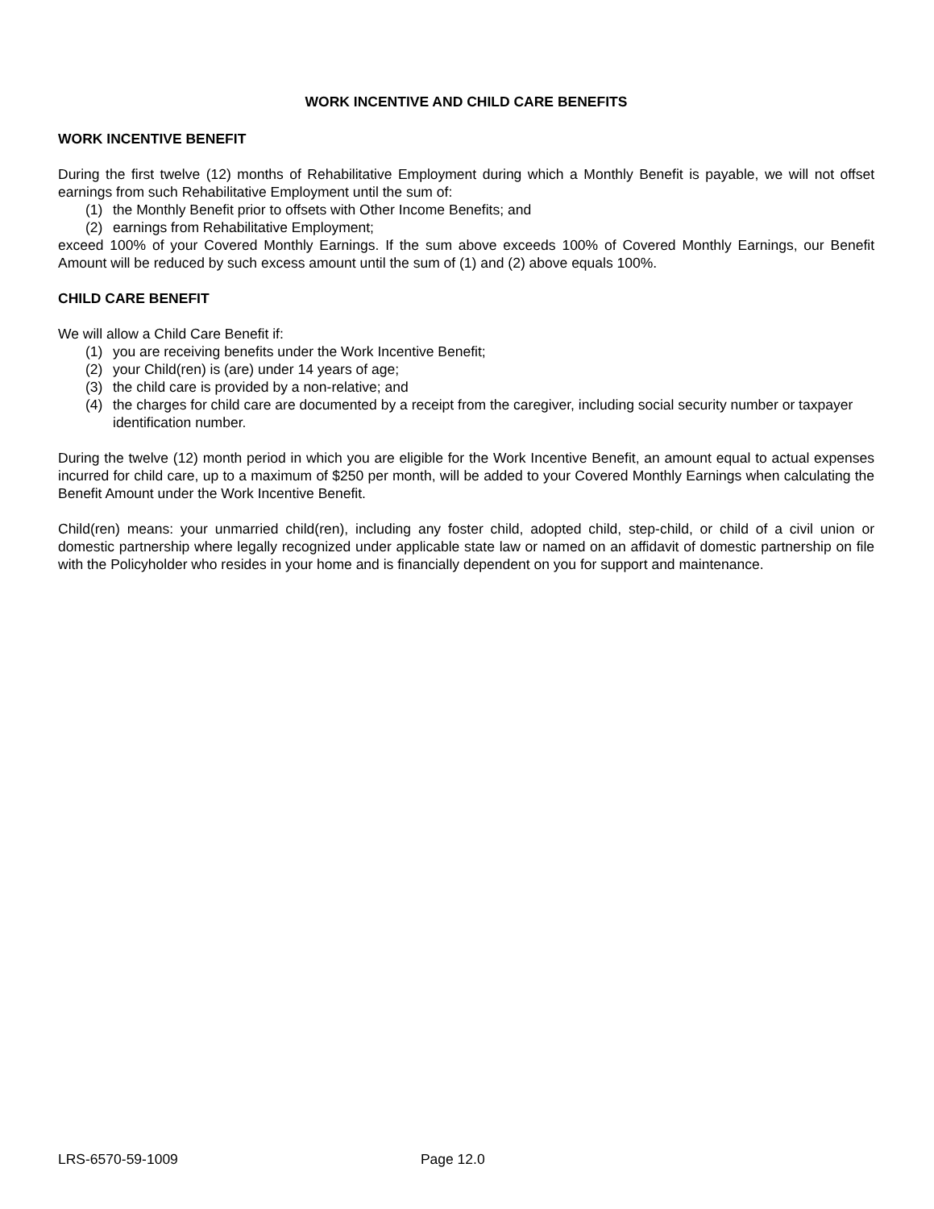WORK INCENTIVE AND CHILD CARE BENEFITS
WORK INCENTIVE BENEFIT
During the first twelve (12) months of Rehabilitative Employment during which a Monthly Benefit is payable, we will not offset earnings from such Rehabilitative Employment until the sum of:
(1) the Monthly Benefit prior to offsets with Other Income Benefits; and
(2) earnings from Rehabilitative Employment;
exceed 100% of your Covered Monthly Earnings. If the sum above exceeds 100% of Covered Monthly Earnings, our Benefit Amount will be reduced by such excess amount until the sum of (1) and (2) above equals 100%.
CHILD CARE BENEFIT
We will allow a Child Care Benefit if:
(1) you are receiving benefits under the Work Incentive Benefit;
(2) your Child(ren) is (are) under 14 years of age;
(3) the child care is provided by a non-relative; and
(4) the charges for child care are documented by a receipt from the caregiver, including social security number or taxpayer identification number.
During the twelve (12) month period in which you are eligible for the Work Incentive Benefit, an amount equal to actual expenses incurred for child care, up to a maximum of $250 per month, will be added to your Covered Monthly Earnings when calculating the Benefit Amount under the Work Incentive Benefit.
Child(ren) means: your unmarried child(ren), including any foster child, adopted child, step-child, or child of a civil union or domestic partnership where legally recognized under applicable state law or named on an affidavit of domestic partnership on file with the Policyholder who resides in your home and is financially dependent on you for support and maintenance.
LRS-6570-59-1009 Page 12.0